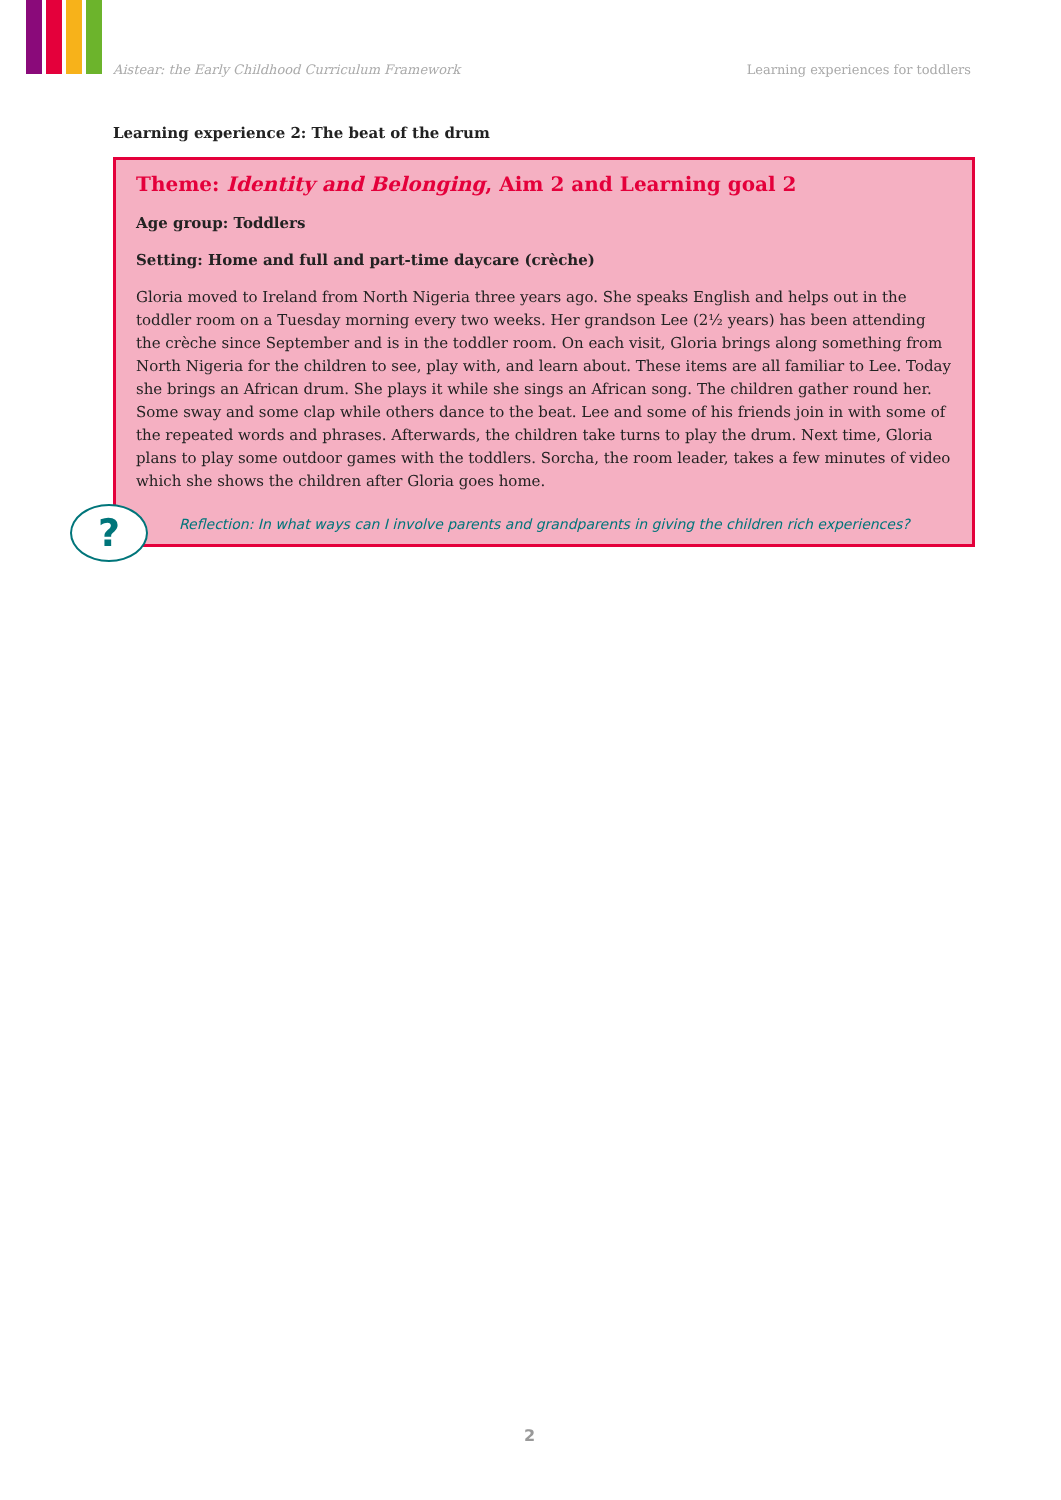Aistear: the Early Childhood Curriculum Framework
Learning experiences for toddlers
Learning experience 2: The beat of the drum
Theme: Identity and Belonging, Aim 2 and Learning goal 2
Age group: Toddlers
Setting: Home and full and part-time daycare (crèche)
Gloria moved to Ireland from North Nigeria three years ago. She speaks English and helps out in the toddler room on a Tuesday morning every two weeks. Her grandson Lee (2½ years) has been attending the crèche since September and is in the toddler room. On each visit, Gloria brings along something from North Nigeria for the children to see, play with, and learn about. These items are all familiar to Lee. Today she brings an African drum. She plays it while she sings an African song. The children gather round her. Some sway and some clap while others dance to the beat. Lee and some of his friends join in with some of the repeated words and phrases. Afterwards, the children take turns to play the drum. Next time, Gloria plans to play some outdoor games with the toddlers. Sorcha, the room leader, takes a few minutes of video which she shows the children after Gloria goes home.
Reflection: In what ways can I involve parents and grandparents in giving the children rich experiences?
?
2